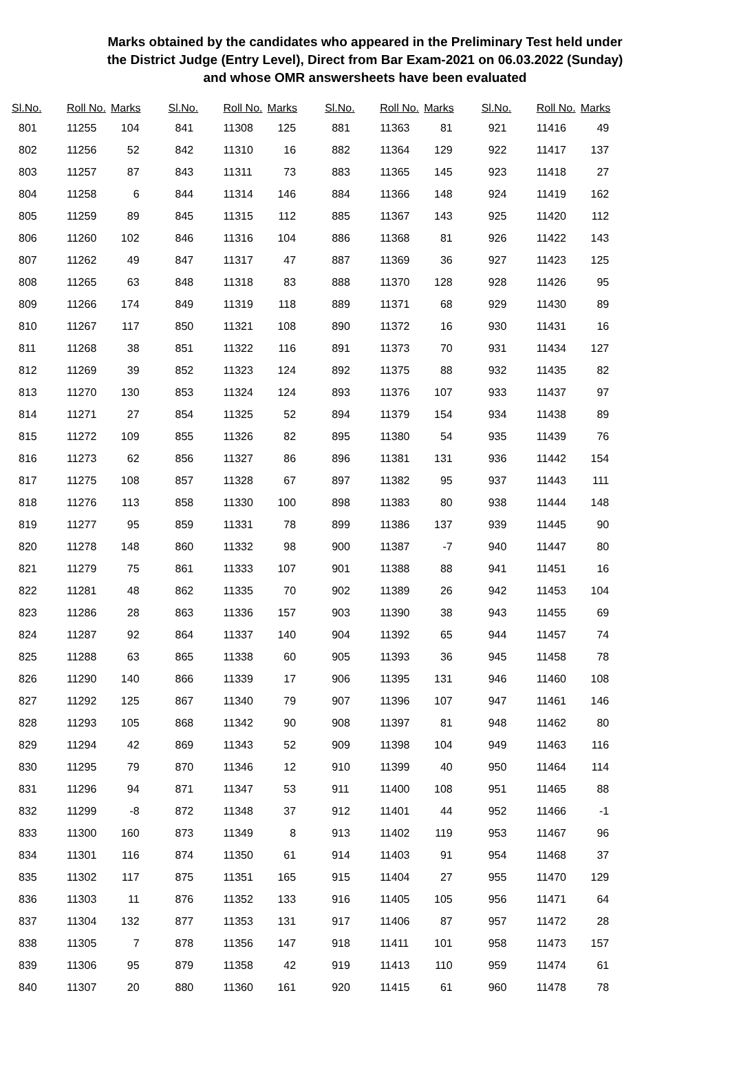Marks obtained by the candidates who appeared in the Preliminary Test held under
the District Judge (Entry Level), Direct from Bar Exam-2021 on 06.03.2022 (Sunday)
and whose OMR answersheets have been evaluated
| Sl.No. | Roll No. | Marks |
| --- | --- | --- |
| 801 | 11255 | 104 |
| 802 | 11256 | 52 |
| 803 | 11257 | 87 |
| 804 | 11258 | 6 |
| 805 | 11259 | 89 |
| 806 | 11260 | 102 |
| 807 | 11262 | 49 |
| 808 | 11265 | 63 |
| 809 | 11266 | 174 |
| 810 | 11267 | 117 |
| 811 | 11268 | 38 |
| 812 | 11269 | 39 |
| 813 | 11270 | 130 |
| 814 | 11271 | 27 |
| 815 | 11272 | 109 |
| 816 | 11273 | 62 |
| 817 | 11275 | 108 |
| 818 | 11276 | 113 |
| 819 | 11277 | 95 |
| 820 | 11278 | 148 |
| 821 | 11279 | 75 |
| 822 | 11281 | 48 |
| 823 | 11286 | 28 |
| 824 | 11287 | 92 |
| 825 | 11288 | 63 |
| 826 | 11290 | 140 |
| 827 | 11292 | 125 |
| 828 | 11293 | 105 |
| 829 | 11294 | 42 |
| 830 | 11295 | 79 |
| 831 | 11296 | 94 |
| 832 | 11299 | -8 |
| 833 | 11300 | 160 |
| 834 | 11301 | 116 |
| 835 | 11302 | 117 |
| 836 | 11303 | 11 |
| 837 | 11304 | 132 |
| 838 | 11305 | 7 |
| 839 | 11306 | 95 |
| 840 | 11307 | 20 |
| Sl.No. | Roll No. | Marks |
| --- | --- | --- |
| 841 | 11308 | 125 |
| 842 | 11310 | 16 |
| 843 | 11311 | 73 |
| 844 | 11314 | 146 |
| 845 | 11315 | 112 |
| 846 | 11316 | 104 |
| 847 | 11317 | 47 |
| 848 | 11318 | 83 |
| 849 | 11319 | 118 |
| 850 | 11321 | 108 |
| 851 | 11322 | 116 |
| 852 | 11323 | 124 |
| 853 | 11324 | 124 |
| 854 | 11325 | 52 |
| 855 | 11326 | 82 |
| 856 | 11327 | 86 |
| 857 | 11328 | 67 |
| 858 | 11330 | 100 |
| 859 | 11331 | 78 |
| 860 | 11332 | 98 |
| 861 | 11333 | 107 |
| 862 | 11335 | 70 |
| 863 | 11336 | 157 |
| 864 | 11337 | 140 |
| 865 | 11338 | 60 |
| 866 | 11339 | 17 |
| 867 | 11340 | 79 |
| 868 | 11342 | 90 |
| 869 | 11343 | 52 |
| 870 | 11346 | 12 |
| 871 | 11347 | 53 |
| 872 | 11348 | 37 |
| 873 | 11349 | 8 |
| 874 | 11350 | 61 |
| 875 | 11351 | 165 |
| 876 | 11352 | 133 |
| 877 | 11353 | 131 |
| 878 | 11356 | 147 |
| 879 | 11358 | 42 |
| 880 | 11360 | 161 |
| Sl.No. | Roll No. | Marks |
| --- | --- | --- |
| 881 | 11363 | 81 |
| 882 | 11364 | 129 |
| 883 | 11365 | 145 |
| 884 | 11366 | 148 |
| 885 | 11367 | 143 |
| 886 | 11368 | 81 |
| 887 | 11369 | 36 |
| 888 | 11370 | 128 |
| 889 | 11371 | 68 |
| 890 | 11372 | 16 |
| 891 | 11373 | 70 |
| 892 | 11375 | 88 |
| 893 | 11376 | 107 |
| 894 | 11379 | 154 |
| 895 | 11380 | 54 |
| 896 | 11381 | 131 |
| 897 | 11382 | 95 |
| 898 | 11383 | 80 |
| 899 | 11386 | 137 |
| 900 | 11387 | -7 |
| 901 | 11388 | 88 |
| 902 | 11389 | 26 |
| 903 | 11390 | 38 |
| 904 | 11392 | 65 |
| 905 | 11393 | 36 |
| 906 | 11395 | 131 |
| 907 | 11396 | 107 |
| 908 | 11397 | 81 |
| 909 | 11398 | 104 |
| 910 | 11399 | 40 |
| 911 | 11400 | 108 |
| 912 | 11401 | 44 |
| 913 | 11402 | 119 |
| 914 | 11403 | 91 |
| 915 | 11404 | 27 |
| 916 | 11405 | 105 |
| 917 | 11406 | 87 |
| 918 | 11411 | 101 |
| 919 | 11413 | 110 |
| 920 | 11415 | 61 |
| Sl.No. | Roll No. | Marks |
| --- | --- | --- |
| 921 | 11416 | 49 |
| 922 | 11417 | 137 |
| 923 | 11418 | 27 |
| 924 | 11419 | 162 |
| 925 | 11420 | 112 |
| 926 | 11422 | 143 |
| 927 | 11423 | 125 |
| 928 | 11426 | 95 |
| 929 | 11430 | 89 |
| 930 | 11431 | 16 |
| 931 | 11434 | 127 |
| 932 | 11435 | 82 |
| 933 | 11437 | 97 |
| 934 | 11438 | 89 |
| 935 | 11439 | 76 |
| 936 | 11442 | 154 |
| 937 | 11443 | 111 |
| 938 | 11444 | 148 |
| 939 | 11445 | 90 |
| 940 | 11447 | 80 |
| 941 | 11451 | 16 |
| 942 | 11453 | 104 |
| 943 | 11455 | 69 |
| 944 | 11457 | 74 |
| 945 | 11458 | 78 |
| 946 | 11460 | 108 |
| 947 | 11461 | 146 |
| 948 | 11462 | 80 |
| 949 | 11463 | 116 |
| 950 | 11464 | 114 |
| 951 | 11465 | 88 |
| 952 | 11466 | -1 |
| 953 | 11467 | 96 |
| 954 | 11468 | 37 |
| 955 | 11470 | 129 |
| 956 | 11471 | 64 |
| 957 | 11472 | 28 |
| 958 | 11473 | 157 |
| 959 | 11474 | 61 |
| 960 | 11478 | 78 |